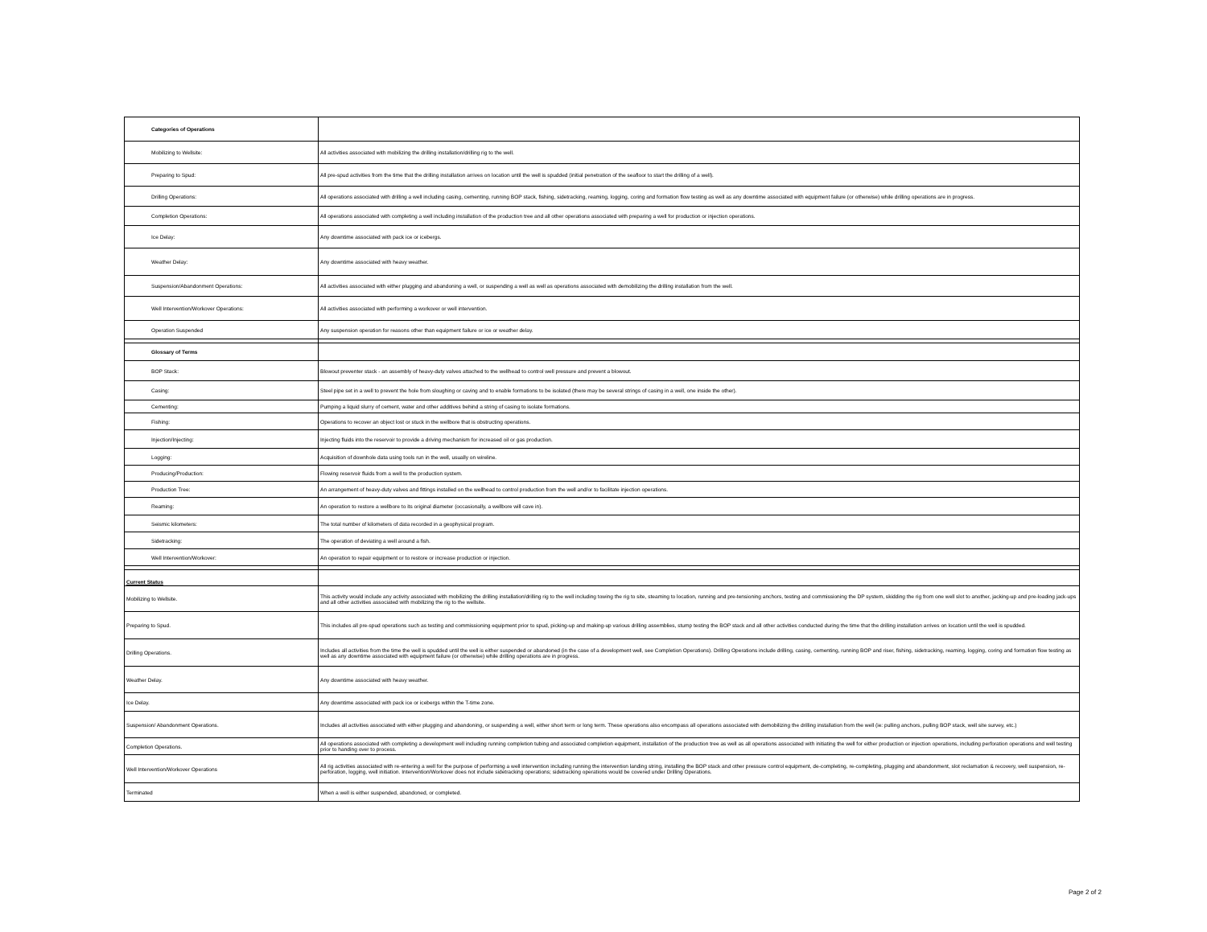| Categories of Operations | |
| Mobilizing to Wellsite: | All activities associated with mobilizing the drilling installation/drilling rig to the well. |
| Preparing to Spud: | All pre-spud activities from the time that the drilling installation arrives on location until the well is spudded (initial penetration of the seafloor to start the drilling of a well). |
| Drilling Operations: | All operations associated with drilling a well including casing, cementing, running BOP stack, fishing, sidetracking, reaming, logging, coring and formation flow testing as well as any downtime associated with equipment failure (or otherwise) while drilling operations are in progress. |
| Completion Operations: | All operations associated with completing a well including installation of the production tree and all other operations associated with preparing a well for production or injection operations. |
| Ice Delay: | Any downtime associated with pack ice or icebergs. |
| Weather Delay: | Any downtime associated with heavy weather. |
| Suspension/Abandonment Operations: | All activities associated with either plugging and abandoning a well, or suspending a well as well as operations associated with demobilizing the drilling installation from the well. |
| Well Intervention/Workover Operations: | All activities associated with performing a workover or well intervention. |
| Operation Suspended | Any suspension operation for reasons other than equipment failure or ice or weather delay. |
| Glossary of Terms | |
| BOP Stack: | Blowout preventer stack - an assembly of heavy-duty valves attached to the wellhead to control well pressure and prevent a blowout. |
| Casing: | Steel pipe set in a well to prevent the hole from sloughing or caving and to enable formations to be isolated (there may be several strings of casing in a well, one inside the other). |
| Cementing: | Pumping a liquid slurry of cement, water and other additives behind a string of casing to isolate formations. |
| Fishing: | Operations to recover an object lost or stuck in the wellbore that is obstructing operations. |
| Injection/Injecting: | Injecting fluids into the reservoir to provide a driving mechanism for increased oil or gas production. |
| Logging: | Acquisition of downhole data using tools run in the well, usually on wireline. |
| Producing/Production: | Flowing reservoir fluids from a well to the production system. |
| Production Tree: | An arrangement of heavy-duty valves and fittings installed on the wellhead to control production from the well and/or to facilitate injection operations. |
| Reaming: | An operation to restore a wellbore to its original diameter (occasionally, a wellbore will cave in). |
| Seismic kilometers: | The total number of kilometers of data recorded in a geophysical program. |
| Sidetracking: | The operation of deviating a well around a fish. |
| Well Intervention/Workover: | An operation to repair equipment or to restore or increase production or injection. |
| Current Status | |
| Mobilizing to Wellsite. | This activity would include any activity associated with mobilizing the drilling installation/drilling rig to the well including towing the rig to site, steaming to location, running and pre-tensioning anchors, testing and commissioning the DP system, skidding the rig from one well slot to another, jacking-up and pre-loading jack-ups and all other activities associated with mobilizing the rig to the wellsite. |
| Preparing to Spud. | This includes all pre-spud operations such as testing and commissioning equipment prior to spud, picking-up and making-up various drilling assemblies, stump testing the BOP stack and all other activities conducted during the time that the drilling installation arrives on location until the well is spudded. |
| Drilling Operations. | Includes all activities from the time the well is spudded until the well is either suspended or abandoned (in the case of a development well, see Completion Operations). Drilling Operations include drilling, casing, cementing, running BOP and riser, fishing, sidetracking, reaming, logging, coring and formation flow testing as well as any downtime associated with equipment failure (or otherwise) while drilling operations are in progress. |
| Weather Delay. | Any downtime associated with heavy weather. |
| Ice Delay. | Any downtime associated with pack ice or icebergs within the T-time zone. |
| Suspension/ Abandonment Operations. | Includes all activities associated with either plugging and abandoning, or suspending a well, either short term or long term. These operations also encompass all operations associated with demobilizing the drilling installation from the well (ie: pulling anchors, pulling BOP stack, well site survey, etc.) |
| Completion Operations. | All operations associated with completing a development well including running completion tubing and associated completion equipment, installation of the production tree as well as all operations associated with initiating the well for either production or injection operations, including perforation operations and well testing prior to handing over to process. |
| Well Intervention/Workover Operations | All rig activities associated with re-entering a well for the purpose of performing a well intervention including running the intervention landing string, installing the BOP stack and other pressure control equipment, de-completing, re-completing, plugging and abandonment, slot reclamation & recovery, well suspension, re-perforation, logging, well initiation. Intervention/Workover does not include sidetracking operations; sidetracking operations would be covered under Drilling Operations. |
| Terminated | When a well is either suspended, abandoned, or completed. |
Page 2 of 2